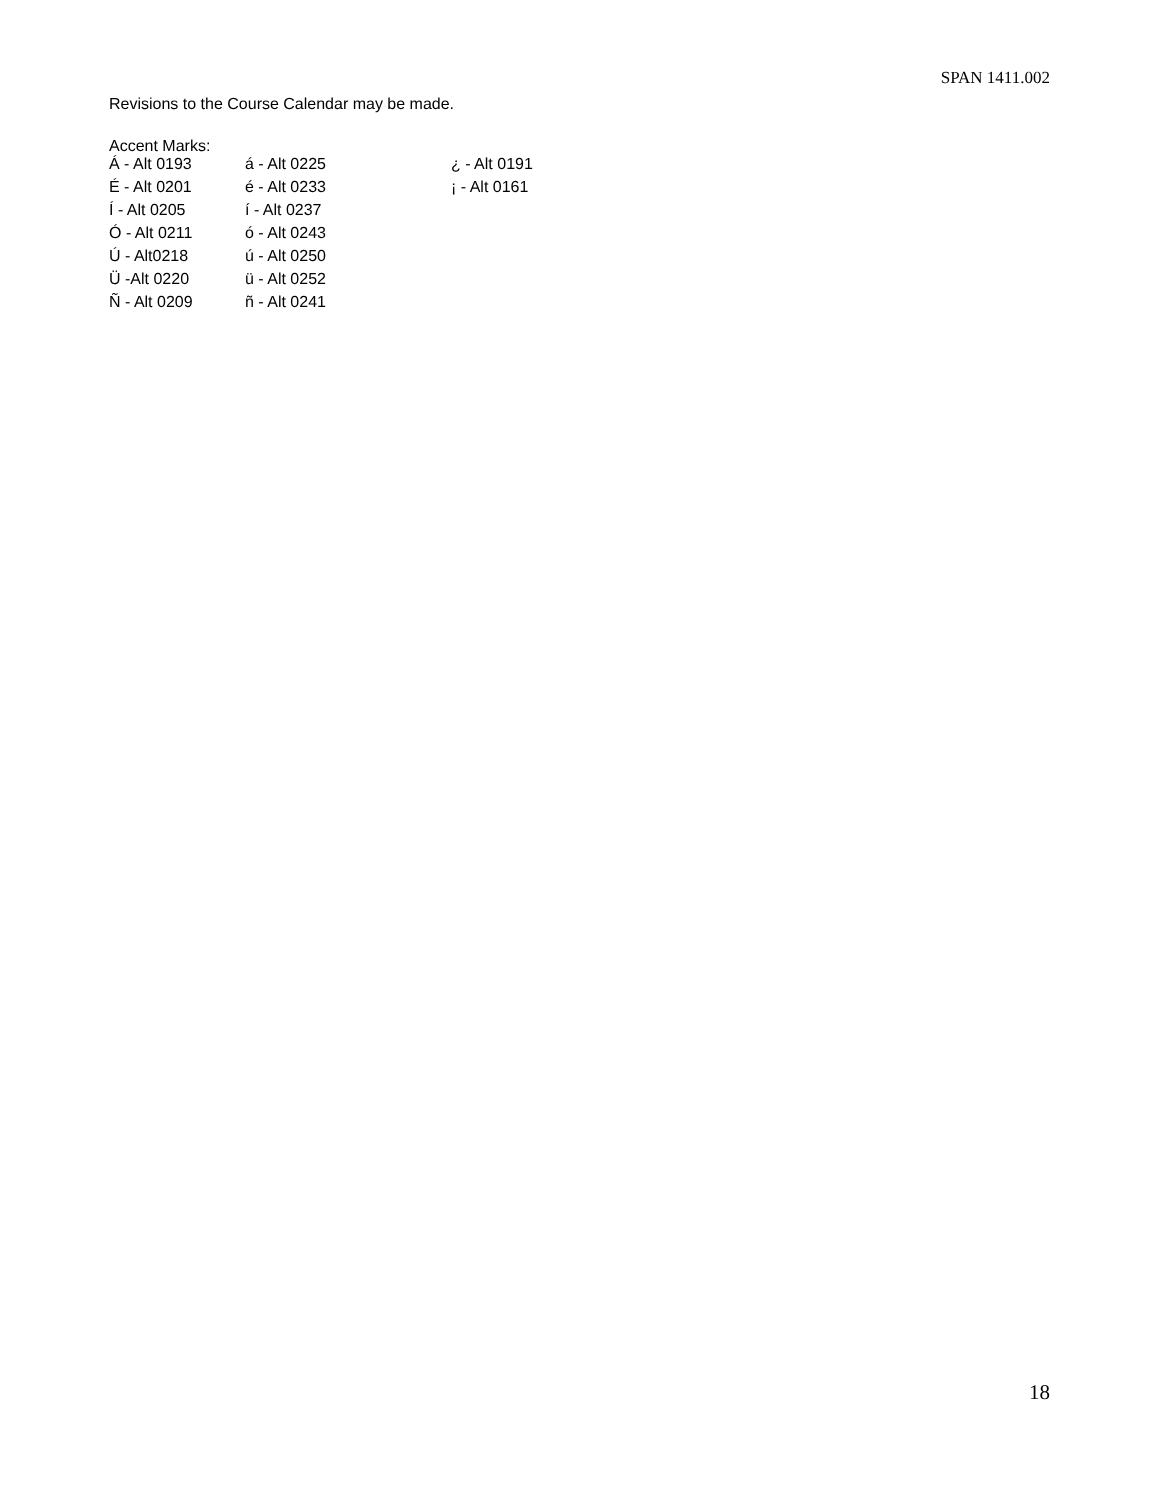SPAN 1411.002
Revisions to the Course Calendar may be made.
Accent Marks:
| Á - Alt 0193 | á - Alt 0225 | ¿ - Alt 0191 |
| É - Alt 0201 | é - Alt 0233 | ¡ - Alt 0161 |
| Í - Alt 0205 | í - Alt 0237 | |
| Ó - Alt 0211 | ó - Alt 0243 | |
| Ú - Alt0218 | ú - Alt 0250 | |
| Ü -Alt 0220 | ü - Alt 0252 | |
| Ñ - Alt 0209 | ñ - Alt 0241 | |
18